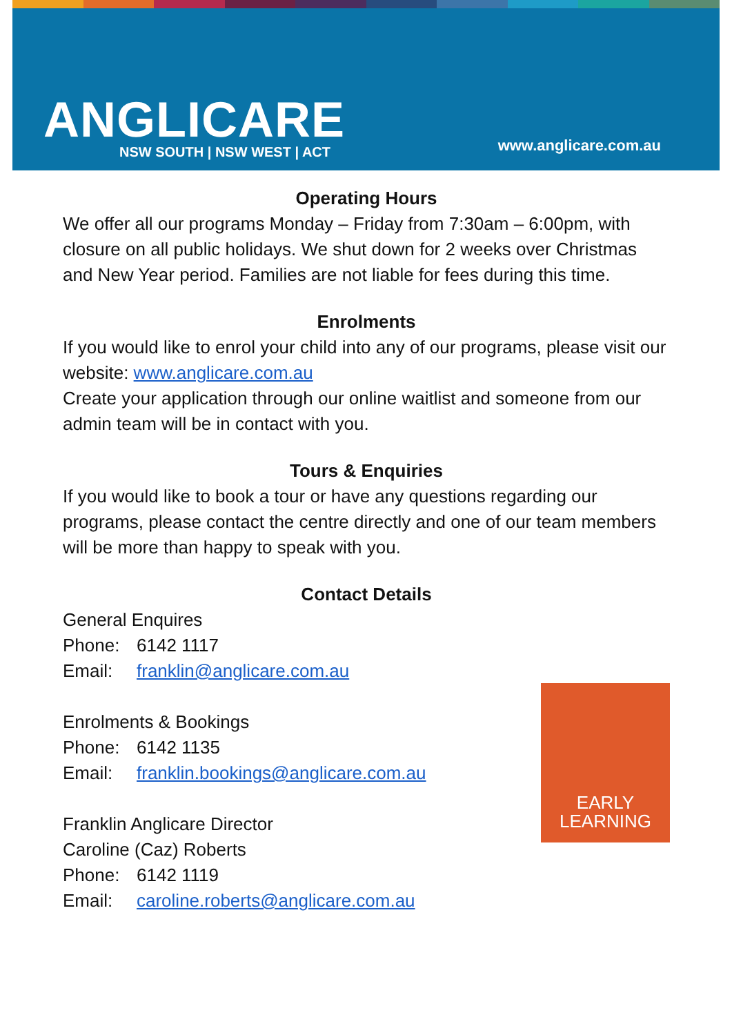ANGLICARE
NSW SOUTH | NSW WEST | ACT
www.anglicare.com.au
Operating Hours
We offer all our programs Monday – Friday from 7:30am – 6:00pm, with closure on all public holidays. We shut down for 2 weeks over Christmas and New Year period. Families are not liable for fees during this time.
Enrolments
If you would like to enrol your child into any of our programs, please visit our website: www.anglicare.com.au
Create your application through our online waitlist and someone from our admin team will be in contact with you.
Tours & Enquiries
If you would like to book a tour or have any questions regarding our programs, please contact the centre directly and one of our team members will be more than happy to speak with you.
Contact Details
General Enquires
Phone: 6142 1117
Email: franklin@anglicare.com.au
Enrolments & Bookings
Phone: 6142 1135
Email: franklin.bookings@anglicare.com.au
Franklin Anglicare Director
Caroline (Caz) Roberts
Phone: 6142 1119
Email: caroline.roberts@anglicare.com.au
EARLY
LEARNING